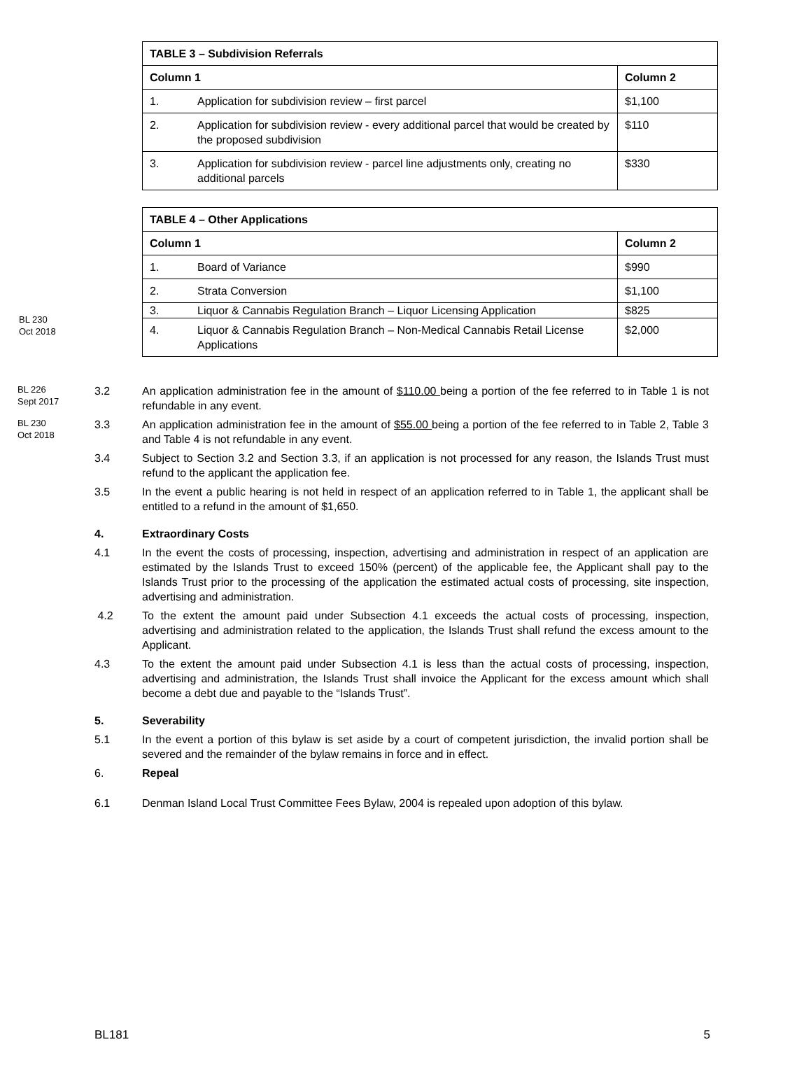| TABLE 3 – Subdivision Referrals | | |
| --- | --- | --- |
| Column 1 | | Column 2 |
| 1. | Application for subdivision review – first parcel | $1,100 |
| 2. | Application for subdivision review - every additional parcel that would be created by the proposed subdivision | $110 |
| 3. | Application for subdivision review - parcel line adjustments only, creating no additional parcels | $330 |
| TABLE 4 – Other Applications | | |
| --- | --- | --- |
| Column 1 | | Column 2 |
| 1. | Board of Variance | $990 |
| 2. | Strata Conversion | $1,100 |
| 3. | Liquor & Cannabis Regulation Branch – Liquor Licensing Application | $825 |
| 4. | Liquor & Cannabis Regulation Branch – Non-Medical Cannabis Retail License Applications | $2,000 |
BL 230
Oct 2018
BL 226
Sept 2017
3.2 An application administration fee in the amount of $110.00 being a portion of the fee referred to in Table 1 is not refundable in any event.
BL 230
Oct 2018
3.3 An application administration fee in the amount of $55.00 being a portion of the fee referred to in Table 2, Table 3 and Table 4 is not refundable in any event.
3.4 Subject to Section 3.2 and Section 3.3, if an application is not processed for any reason, the Islands Trust must refund to the applicant the application fee.
3.5 In the event a public hearing is not held in respect of an application referred to in Table 1, the applicant shall be entitled to a refund in the amount of $1,650.
4. Extraordinary Costs
4.1 In the event the costs of processing, inspection, advertising and administration in respect of an application are estimated by the Islands Trust to exceed 150% (percent) of the applicable fee, the Applicant shall pay to the Islands Trust prior to the processing of the application the estimated actual costs of processing, site inspection, advertising and administration.
4.2 To the extent the amount paid under Subsection 4.1 exceeds the actual costs of processing, inspection, advertising and administration related to the application, the Islands Trust shall refund the excess amount to the Applicant.
4.3 To the extent the amount paid under Subsection 4.1 is less than the actual costs of processing, inspection, advertising and administration, the Islands Trust shall invoice the Applicant for the excess amount which shall become a debt due and payable to the “Islands Trust”.
5. Severability
5.1 In the event a portion of this bylaw is set aside by a court of competent jurisdiction, the invalid portion shall be severed and the remainder of the bylaw remains in force and in effect.
6. Repeal
6.1 Denman Island Local Trust Committee Fees Bylaw, 2004 is repealed upon adoption of this bylaw.
BL181 5